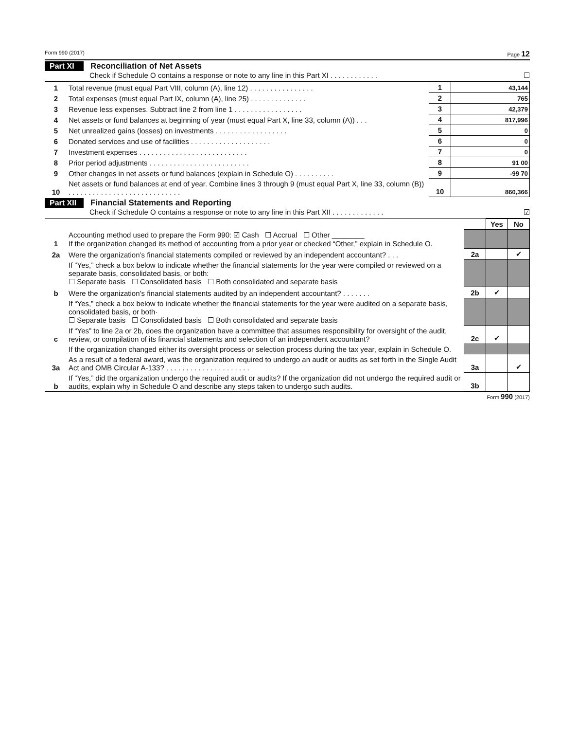Form 990 (2017) Page 12
Part XI Reconciliation of Net Assets
Check if Schedule O contains a response or note to any line in this Part XI . . . . . . . . . . . . ☐
| 1 | Total revenue (must equal Part VIII, column (A), line 12) . . . . . . . . . . . . . . . . | 1 | 43,144 |
| 2 | Total expenses (must equal Part IX, column (A), line 25) . . . . . . . . . . . . . . | 2 | 765 |
| 3 | Revenue less expenses. Subtract line 2 from line 1 . . . . . . . . . . . . . . . . . | 3 | 42,379 |
| 4 | Net assets or fund balances at beginning of year (must equal Part X, line 33, column (A)) . . . | 4 | 817,996 |
| 5 | Net unrealized gains (losses) on investments . . . . . . . . . . . . . . . . . . | 5 | 0 |
| 6 | Donated services and use of facilities . . . . . . . . . . . . . . . . . . . . | 6 | 0 |
| 7 | Investment expenses . . . . . . . . . . . . . . . . . . . . . . . . . . . | 7 | 0 |
| 8 | Prior period adjustments . . . . . . . . . . . . . . . . . . . . . . . . . | 8 | 91 00 |
| 9 | Other changes in net assets or fund balances (explain in Schedule O) . . . . . . . . . . | 9 | -99 70 |
| 10 | Net assets or fund balances at end of year. Combine lines 3 through 9 (must equal Part X, line 33, column (B)) . . . . . . . . . . . . . . . . . . . . . . . . . . . . | 10 | 860,366 |
Part XII Financial Statements and Reporting
Check if Schedule O contains a response or note to any line in this Part XII . . . . . . . . . . . . . ☑
| | | | Yes | No |
| 1 | Accounting method used to prepare the Form 990: ☑ Cash ☐ Accrual ☐ Other ________ If the organization changed its method of accounting from a prior year or checked “Other,” explain in Schedule O. | | | |
| 2a | Were the organization’s financial statements compiled or reviewed by an independent accountant? . . . | 2a | | ✔ |
| | If “Yes,” check a box below to indicate whether the financial statements for the year were compiled or reviewed on a separate basis, consolidated basis, or both: ☐ Separate basis ☐ Consolidated basis ☐ Both consolidated and separate basis | | | |
| b | Were the organization’s financial statements audited by an independent accountant? . . . . . . . | 2b | ✔ | |
| | If “Yes,” check a box below to indicate whether the financial statements for the year were audited on a separate basis, consolidated basis, or both· ☐ Separate basis ☐ Consolidated basis ☐ Both consolidated and separate basis | | | |
| c | If “Yes” to line 2a or 2b, does the organization have a committee that assumes responsibility for oversight of the audit, review, or compilation of its financial statements and selection of an independent accountant? | 2c | ✔ | |
| | If the organization changed either its oversight process or selection process during the tax year, explain in Schedule O. | | | |
| 3a | As a result of a federal award, was the organization required to undergo an audit or audits as set forth in the Single Audit Act and OMB Circular A-133? . . . . . . . . . . . . . . . . . . . . . | 3a | | ✔ |
| b | If “Yes,” did the organization undergo the required audit or audits? If the organization did not undergo the required audit or audits, explain why in Schedule O and describe any steps taken to undergo such audits. | 3b | | |
Form 990 (2017)